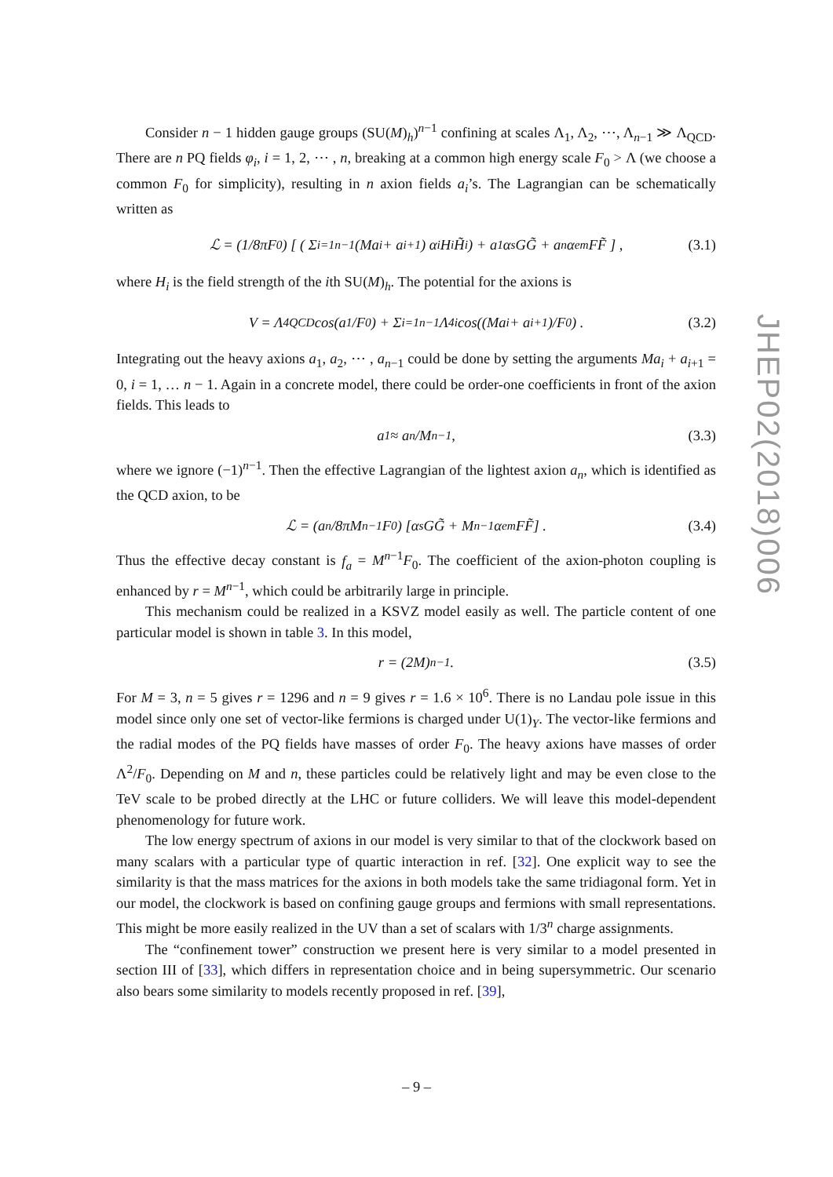Consider n − 1 hidden gauge groups (SU(M)<sub>h</sub>)<sup>n−1</sup> confining at scales Λ<sub>1</sub>, Λ<sub>2</sub>, ⋯, Λ<sub>n−1</sub> ≫ Λ<sub>QCD</sub>. There are n PQ fields φ<sub>i</sub>, i = 1, 2, ⋯ , n, breaking at a common high energy scale F<sub>0</sub> > Λ (we choose a common F<sub>0</sub> for simplicity), resulting in n axion fields a<sub>i</sub>’s. The Lagrangian can be schematically written as
ℒ = (1/8πF<sub>0</sub>) [ ( Σ<sub>i=1</sub><sup>n−1</sup> (Ma<sub>i</sub> + a<sub>i+1</sub>) α<sub>i</sub>H<sub>i</sub>H̃<sub>i</sub> ) + a<sub>1</sub>α<sub>s</sub>GG̃ + a<sub>n</sub>α<sub>em</sub>FF̃ ] , (3.1)
where H<sub>i</sub> is the field strength of the ith SU(M)<sub>h</sub>. The potential for the axions is
V = Λ<sup>4</sup><sub>QCD</sub> cos(a<sub>1</sub>/F<sub>0</sub>) + Σ<sub>i=1</sub><sup>n−1</sup> Λ<sup>4</sup><sub>i</sub> cos((Ma<sub>i</sub> + a<sub>i+1</sub>)/F<sub>0</sub>) . (3.2)
Integrating out the heavy axions a<sub>1</sub>, a<sub>2</sub>, ⋯ , a<sub>n−1</sub> could be done by setting the arguments Ma<sub>i</sub> + a<sub>i+1</sub> = 0, i = 1, … n − 1. Again in a concrete model, there could be order-one coefficients in front of the axion fields. This leads to
a<sub>1</sub> ≈ a<sub>n</sub>/M<sup>n−1</sup>, (3.3)
where we ignore (−1)<sup>n−1</sup>. Then the effective Lagrangian of the lightest axion a<sub>n</sub>, which is identified as the QCD axion, to be
ℒ = (a<sub>n</sub>/8πM<sup>n−1</sup>F<sub>0</sub>) [α<sub>s</sub>GG̃ + M<sup>n−1</sup>α<sub>em</sub>FF̃] . (3.4)
Thus the effective decay constant is f<sub>a</sub> = M<sup>n−1</sup>F<sub>0</sub>. The coefficient of the axion-photon coupling is enhanced by r = M<sup>n−1</sup>, which could be arbitrarily large in principle.
This mechanism could be realized in a KSVZ model easily as well. The particle content of one particular model is shown in table 3. In this model,
r = (2M)<sup>n−1</sup>. (3.5)
For M = 3, n = 5 gives r = 1296 and n = 9 gives r = 1.6 × 10<sup>6</sup>. There is no Landau pole issue in this model since only one set of vector-like fermions is charged under U(1)<sub>Y</sub>. The vector-like fermions and the radial modes of the PQ fields have masses of order F<sub>0</sub>. The heavy axions have masses of order Λ<sup>2</sup>/F<sub>0</sub>. Depending on M and n, these particles could be relatively light and may be even close to the TeV scale to be probed directly at the LHC or future colliders. We will leave this model-dependent phenomenology for future work.
The low energy spectrum of axions in our model is very similar to that of the clockwork based on many scalars with a particular type of quartic interaction in ref. [32]. One explicit way to see the similarity is that the mass matrices for the axions in both models take the same tridiagonal form. Yet in our model, the clockwork is based on confining gauge groups and fermions with small representations. This might be more easily realized in the UV than a set of scalars with 1/3<sup>n</sup> charge assignments.
The “confinement tower” construction we present here is very similar to a model presented in section III of [33], which differs in representation choice and in being supersymmetric. Our scenario also bears some similarity to models recently proposed in ref. [39],
JHEP02(2018)006
– 9 –